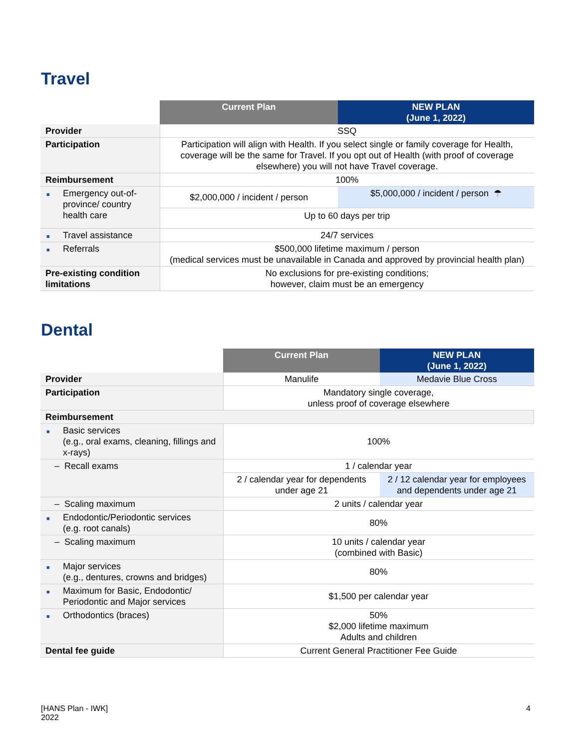Travel
| | Current Plan | NEW PLAN (June 1, 2022) |
| --- | --- | --- |
| Provider | SSQ | |
| Participation | Participation will align with Health. If you select single or family coverage for Health, coverage will be the same for Travel. If you opt out of Health (with proof of coverage elsewhere) you will not have Travel coverage. | |
| Reimbursement | 100% | |
| ■ Emergency out-of-province/ country health care | $2,000,000 / incident / person | $5,000,000 / incident / person ☂ |
| | Up to 60 days per trip | |
| ■ Travel assistance | 24/7 services | |
| ■ Referrals | $500,000 lifetime maximum / person (medical services must be unavailable in Canada and approved by provincial health plan) | |
| Pre-existing condition limitations | No exclusions for pre-existing conditions; however, claim must be an emergency | |
Dental
| | Current Plan | NEW PLAN (June 1, 2022) |
| --- | --- | --- |
| Provider | Manulife | Medavie Blue Cross |
| Participation | Mandatory single coverage, unless proof of coverage elsewhere | |
| Reimbursement | | |
| ■ Basic services (e.g., oral exams, cleaning, fillings and x-rays) | 100% | |
| – Recall exams | 1 / calendar year | |
| | 2 / calendar year for dependents under age 21 | 2 / 12 calendar year for employees and dependents under age 21 |
| – Scaling maximum | 2 units / calendar year | |
| ■ Endodontic/Periodontic services (e.g. root canals) | 80% | |
| – Scaling maximum | 10 units / calendar year (combined with Basic) | |
| ■ Major services (e.g., dentures, crowns and bridges) | 80% | |
| ■ Maximum for Basic, Endodontic/ Periodontic and Major services | $1,500 per calendar year | |
| ■ Orthodontics (braces) | 50% $2,000 lifetime maximum Adults and children | |
| Dental fee guide | Current General Practitioner Fee Guide | |
[HANS Plan - IWK]
2022
4